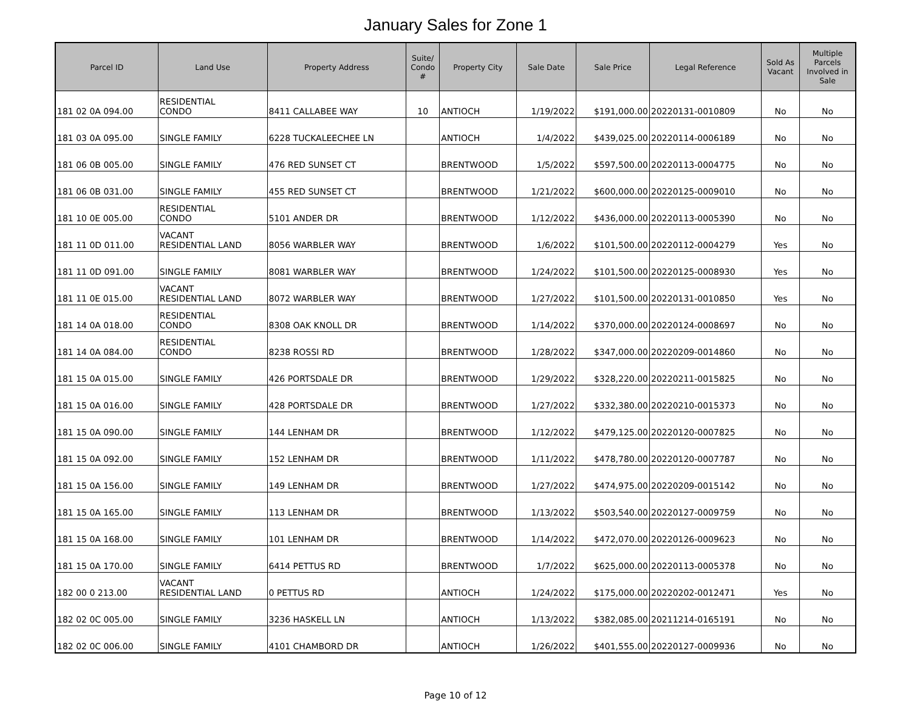January Sales for Zone 1
| Parcel ID | Land Use | Property Address | Suite/ Condo # | Property City | Sale Date | Sale Price | Legal Reference | Sold As Vacant | Multiple Parcels Involved in Sale |
| --- | --- | --- | --- | --- | --- | --- | --- | --- | --- |
| 181 02 0A 094.00 | RESIDENTIAL CONDO | 8411 CALLABEE WAY | 10 | ANTIOCH | 1/19/2022 | $191,000.00 | 20220131-0010809 | No | No |
| 181 03 0A 095.00 | SINGLE FAMILY | 6228 TUCKALEECHEE LN | | ANTIOCH | 1/4/2022 | $439,025.00 | 20220114-0006189 | No | No |
| 181 06 0B 005.00 | SINGLE FAMILY | 476 RED SUNSET CT | | BRENTWOOD | 1/5/2022 | $597,500.00 | 20220113-0004775 | No | No |
| 181 06 0B 031.00 | SINGLE FAMILY | 455 RED SUNSET CT | | BRENTWOOD | 1/21/2022 | $600,000.00 | 20220125-0009010 | No | No |
| 181 10 0E 005.00 | RESIDENTIAL CONDO | 5101 ANDER DR | | BRENTWOOD | 1/12/2022 | $436,000.00 | 20220113-0005390 | No | No |
| 181 11 0D 011.00 | VACANT RESIDENTIAL LAND | 8056 WARBLER WAY | | BRENTWOOD | 1/6/2022 | $101,500.00 | 20220112-0004279 | Yes | No |
| 181 11 0D 091.00 | SINGLE FAMILY | 8081 WARBLER WAY | | BRENTWOOD | 1/24/2022 | $101,500.00 | 20220125-0008930 | Yes | No |
| 181 11 0E 015.00 | VACANT RESIDENTIAL LAND | 8072 WARBLER WAY | | BRENTWOOD | 1/27/2022 | $101,500.00 | 20220131-0010850 | Yes | No |
| 181 14 0A 018.00 | RESIDENTIAL CONDO | 8308 OAK KNOLL DR | | BRENTWOOD | 1/14/2022 | $370,000.00 | 20220124-0008697 | No | No |
| 181 14 0A 084.00 | RESIDENTIAL CONDO | 8238 ROSSI RD | | BRENTWOOD | 1/28/2022 | $347,000.00 | 20220209-0014860 | No | No |
| 181 15 0A 015.00 | SINGLE FAMILY | 426 PORTSDALE DR | | BRENTWOOD | 1/29/2022 | $328,220.00 | 20220211-0015825 | No | No |
| 181 15 0A 016.00 | SINGLE FAMILY | 428 PORTSDALE DR | | BRENTWOOD | 1/27/2022 | $332,380.00 | 20220210-0015373 | No | No |
| 181 15 0A 090.00 | SINGLE FAMILY | 144 LENHAM DR | | BRENTWOOD | 1/12/2022 | $479,125.00 | 20220120-0007825 | No | No |
| 181 15 0A 092.00 | SINGLE FAMILY | 152 LENHAM DR | | BRENTWOOD | 1/11/2022 | $478,780.00 | 20220120-0007787 | No | No |
| 181 15 0A 156.00 | SINGLE FAMILY | 149 LENHAM DR | | BRENTWOOD | 1/27/2022 | $474,975.00 | 20220209-0015142 | No | No |
| 181 15 0A 165.00 | SINGLE FAMILY | 113 LENHAM DR | | BRENTWOOD | 1/13/2022 | $503,540.00 | 20220127-0009759 | No | No |
| 181 15 0A 168.00 | SINGLE FAMILY | 101 LENHAM DR | | BRENTWOOD | 1/14/2022 | $472,070.00 | 20220126-0009623 | No | No |
| 181 15 0A 170.00 | SINGLE FAMILY | 6414 PETTUS RD | | BRENTWOOD | 1/7/2022 | $625,000.00 | 20220113-0005378 | No | No |
| 182 00 0 213.00 | VACANT RESIDENTIAL LAND | 0 PETTUS RD | | ANTIOCH | 1/24/2022 | $175,000.00 | 20220202-0012471 | Yes | No |
| 182 02 0C 005.00 | SINGLE FAMILY | 3236 HASKELL LN | | ANTIOCH | 1/13/2022 | $382,085.00 | 20211214-0165191 | No | No |
| 182 02 0C 006.00 | SINGLE FAMILY | 4101 CHAMBORD DR | | ANTIOCH | 1/26/2022 | $401,555.00 | 20220127-0009936 | No | No |
Page 10 of 12